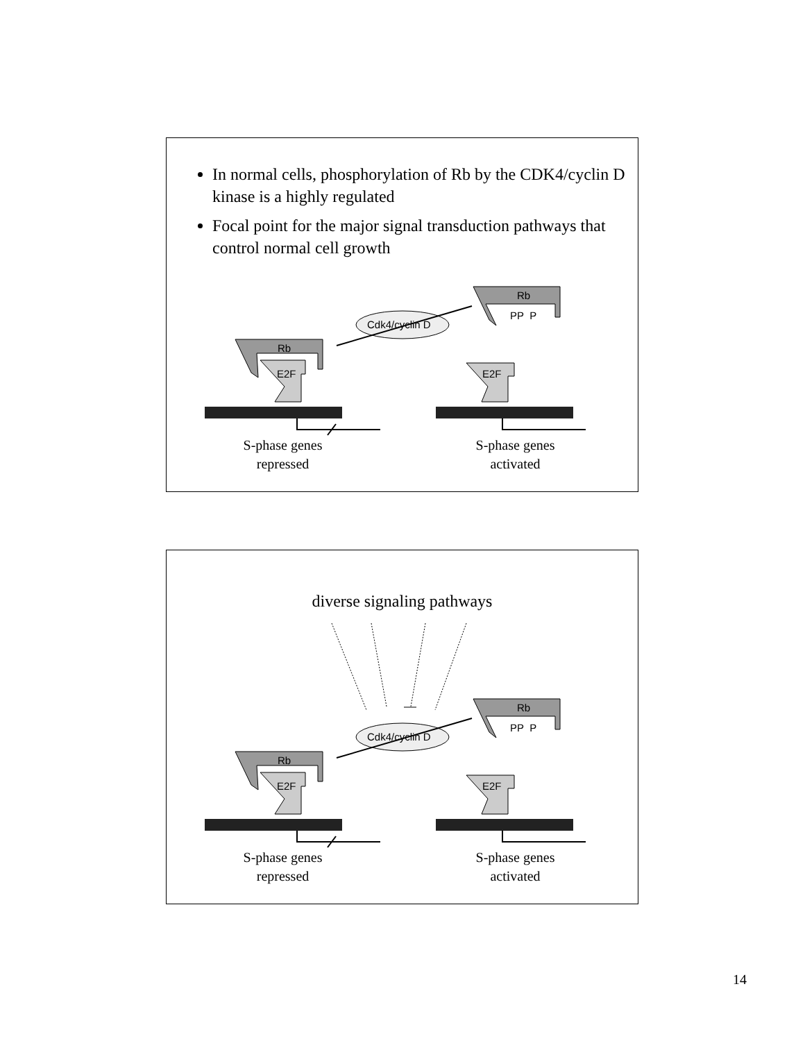In normal cells, phosphorylation of Rb by the CDK4/cyclin D kinase is a highly regulated
Focal point for the major signal transduction pathways that control normal cell growth
Cdk4/cyclin D
Rb
PP P
Rb
E2F E2F
S-phase genes
repressed
S-phase genes
activated
diverse signaling pathways
Cdk4/cyclin D
Rb
PP P
Rb
E2F E2F
S-phase genes
repressed
S-phase genes
activated
14